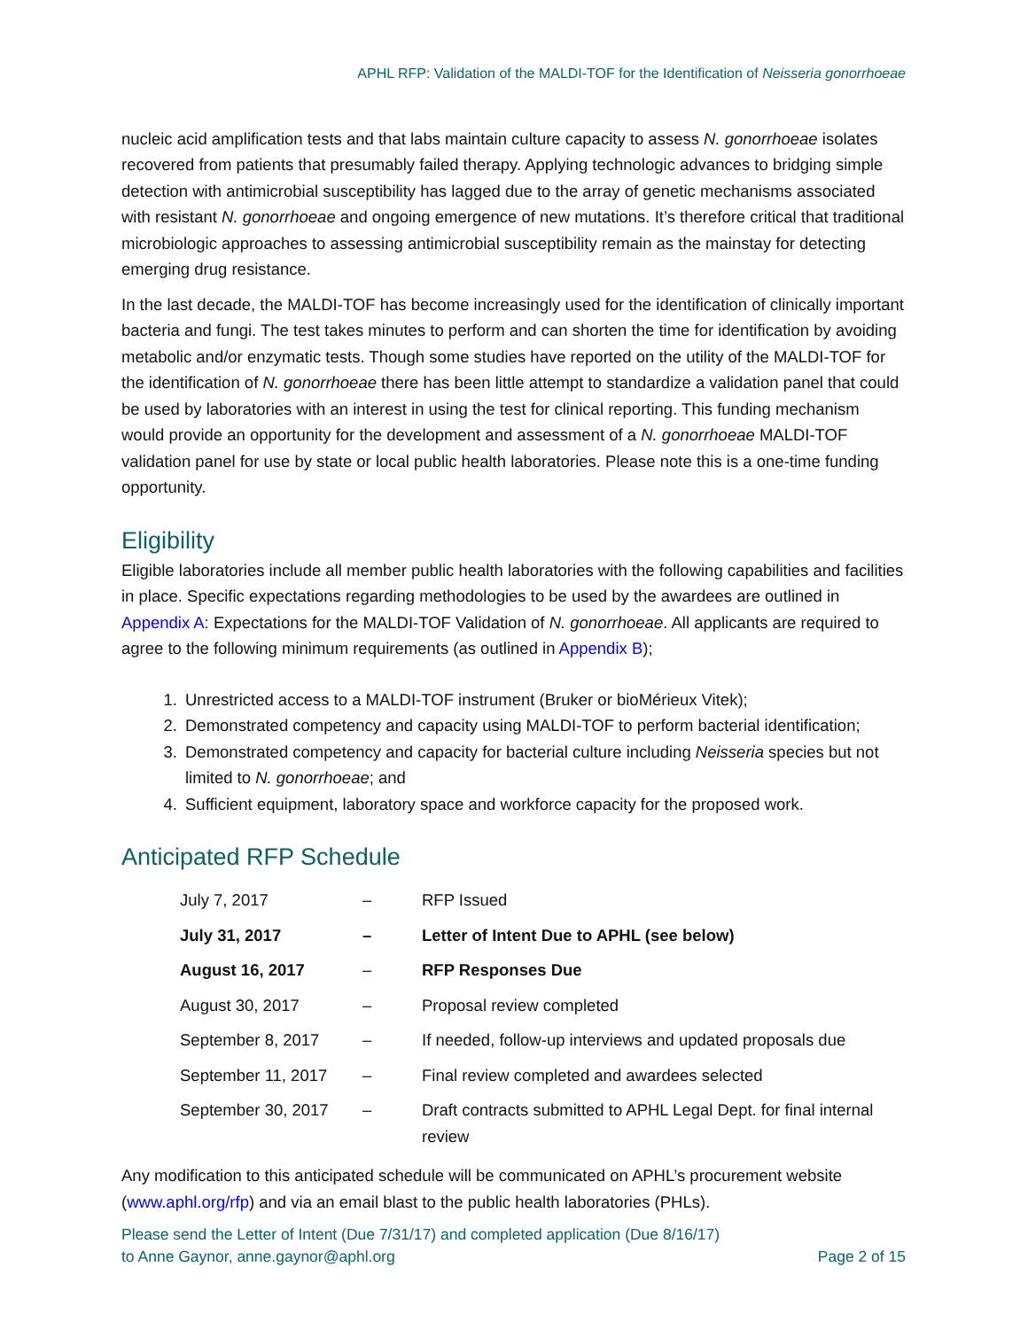APHL RFP: Validation of the MALDI-TOF for the Identification of Neisseria gonorrhoeae
nucleic acid amplification tests and that labs maintain culture capacity to assess N. gonorrhoeae isolates recovered from patients that presumably failed therapy. Applying technologic advances to bridging simple detection with antimicrobial susceptibility has lagged due to the array of genetic mechanisms associated with resistant N. gonorrhoeae and ongoing emergence of new mutations. It’s therefore critical that traditional microbiologic approaches to assessing antimicrobial susceptibility remain as the mainstay for detecting emerging drug resistance.
In the last decade, the MALDI-TOF has become increasingly used for the identification of clinically important bacteria and fungi. The test takes minutes to perform and can shorten the time for identification by avoiding metabolic and/or enzymatic tests. Though some studies have reported on the utility of the MALDI-TOF for the identification of N. gonorrhoeae there has been little attempt to standardize a validation panel that could be used by laboratories with an interest in using the test for clinical reporting. This funding mechanism would provide an opportunity for the development and assessment of a N. gonorrhoeae MALDI-TOF validation panel for use by state or local public health laboratories. Please note this is a one-time funding opportunity.
Eligibility
Eligible laboratories include all member public health laboratories with the following capabilities and facilities in place. Specific expectations regarding methodologies to be used by the awardees are outlined in Appendix A: Expectations for the MALDI-TOF Validation of N. gonorrhoeae. All applicants are required to agree to the following minimum requirements (as outlined in Appendix B);
1. Unrestricted access to a MALDI-TOF instrument (Bruker or bioMérieux Vitek);
2. Demonstrated competency and capacity using MALDI-TOF to perform bacterial identification;
3. Demonstrated competency and capacity for bacterial culture including Neisseria species but not limited to N. gonorrhoeae; and
4. Sufficient equipment, laboratory space and workforce capacity for the proposed work.
Anticipated RFP Schedule
| July 7, 2017 | – | RFP Issued |
| July 31, 2017 | – | Letter of Intent Due to APHL (see below) |
| August 16, 2017 | – | RFP Responses Due |
| August 30, 2017 | – | Proposal review completed |
| September 8, 2017 | – | If needed, follow-up interviews and updated proposals due |
| September 11, 2017 | – | Final review completed and awardees selected |
| September 30, 2017 | – | Draft contracts submitted to APHL Legal Dept. for final internal review |
Any modification to this anticipated schedule will be communicated on APHL’s procurement website (www.aphl.org/rfp) and via an email blast to the public health laboratories (PHLs).
Please send the Letter of Intent (Due 7/31/17) and completed application (Due 8/16/17)
to Anne Gaynor, anne.gaynor@aphl.org
Page 2 of 15